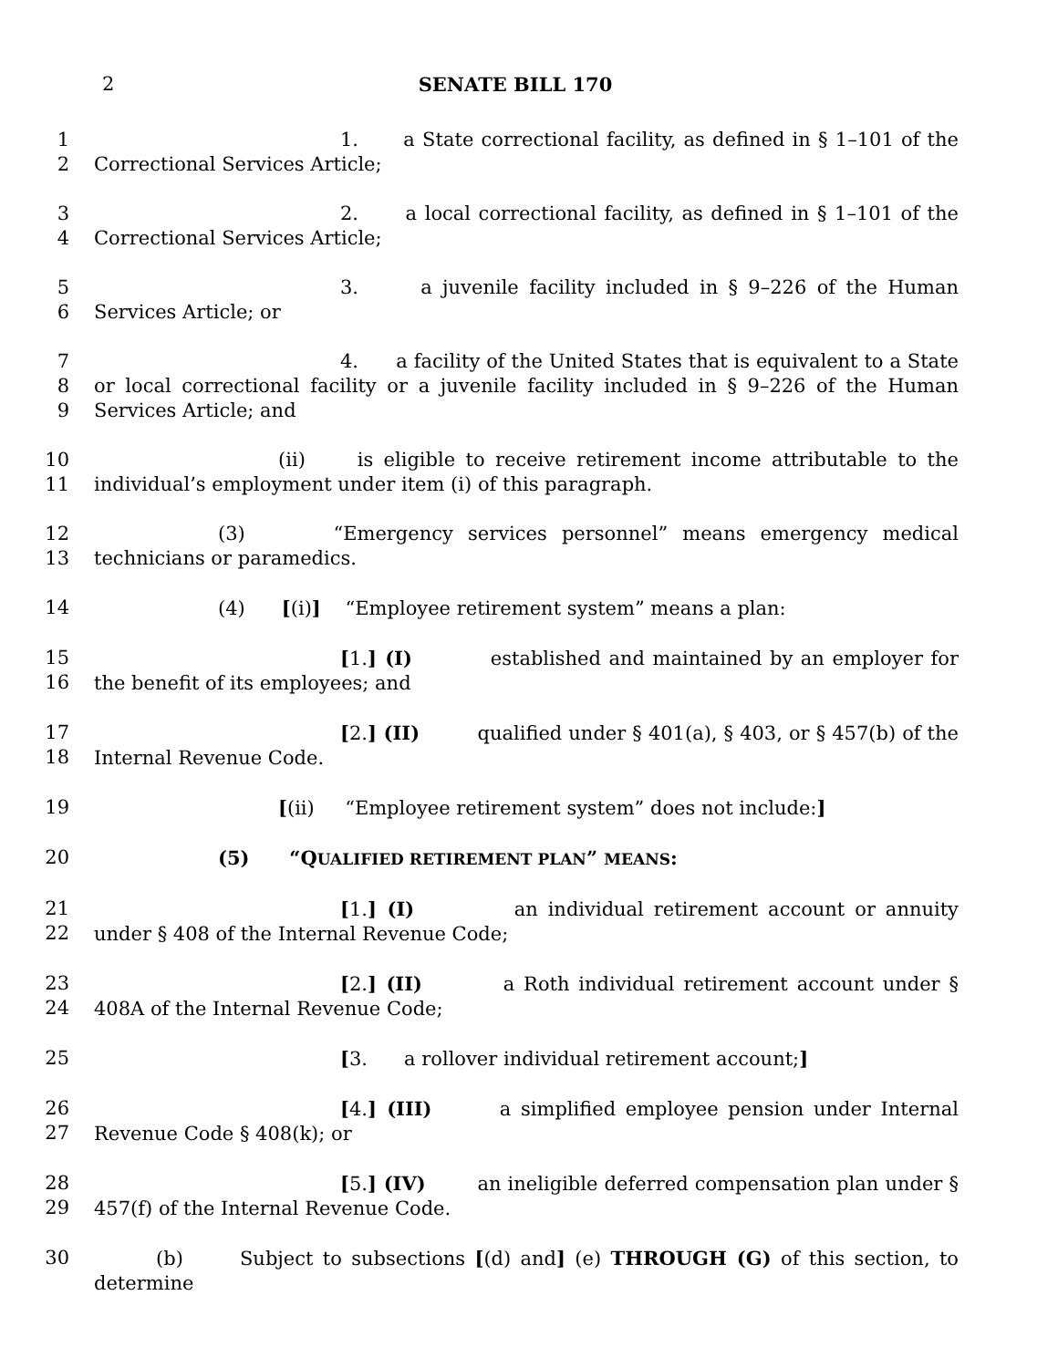2
SENATE BILL 170
1
2
1. a State correctional facility, as defined in § 1–101 of the Correctional Services Article;
3
4
2. a local correctional facility, as defined in § 1–101 of the Correctional Services Article;
5
6
3. a juvenile facility included in § 9–226 of the Human Services Article; or
7
8
9
4. a facility of the United States that is equivalent to a State or local correctional facility or a juvenile facility included in § 9–226 of the Human Services Article; and
10
11
(ii) is eligible to receive retirement income attributable to the individual’s employment under item (i) of this paragraph.
12
13
(3) “Emergency services personnel” means emergency medical technicians or paramedics.
14 (4) [(i)] “Employee retirement system” means a plan:
15
16
[1.] (I) established and maintained by an employer for the benefit of its employees; and
17
18
[2.] (II) qualified under § 401(a), § 403, or § 457(b) of the Internal Revenue Code.
19 [(ii) “Employee retirement system” does not include:]
20 (5) “QUALIFIED RETIREMENT PLAN” MEANS:
21
22
[1.] (I) an individual retirement account or annuity under § 408 of the Internal Revenue Code;
23
24
[2.] (II) a Roth individual retirement account under § 408A of the Internal Revenue Code;
25 [3. a rollover individual retirement account;]
26
27
[4.] (III) a simplified employee pension under Internal Revenue Code § 408(k); or
28
29
[5.] (IV) an ineligible deferred compensation plan under § 457(f) of the Internal Revenue Code.
30 (b) Subject to subsections [(d) and] (e) THROUGH (G) of this section, to determine